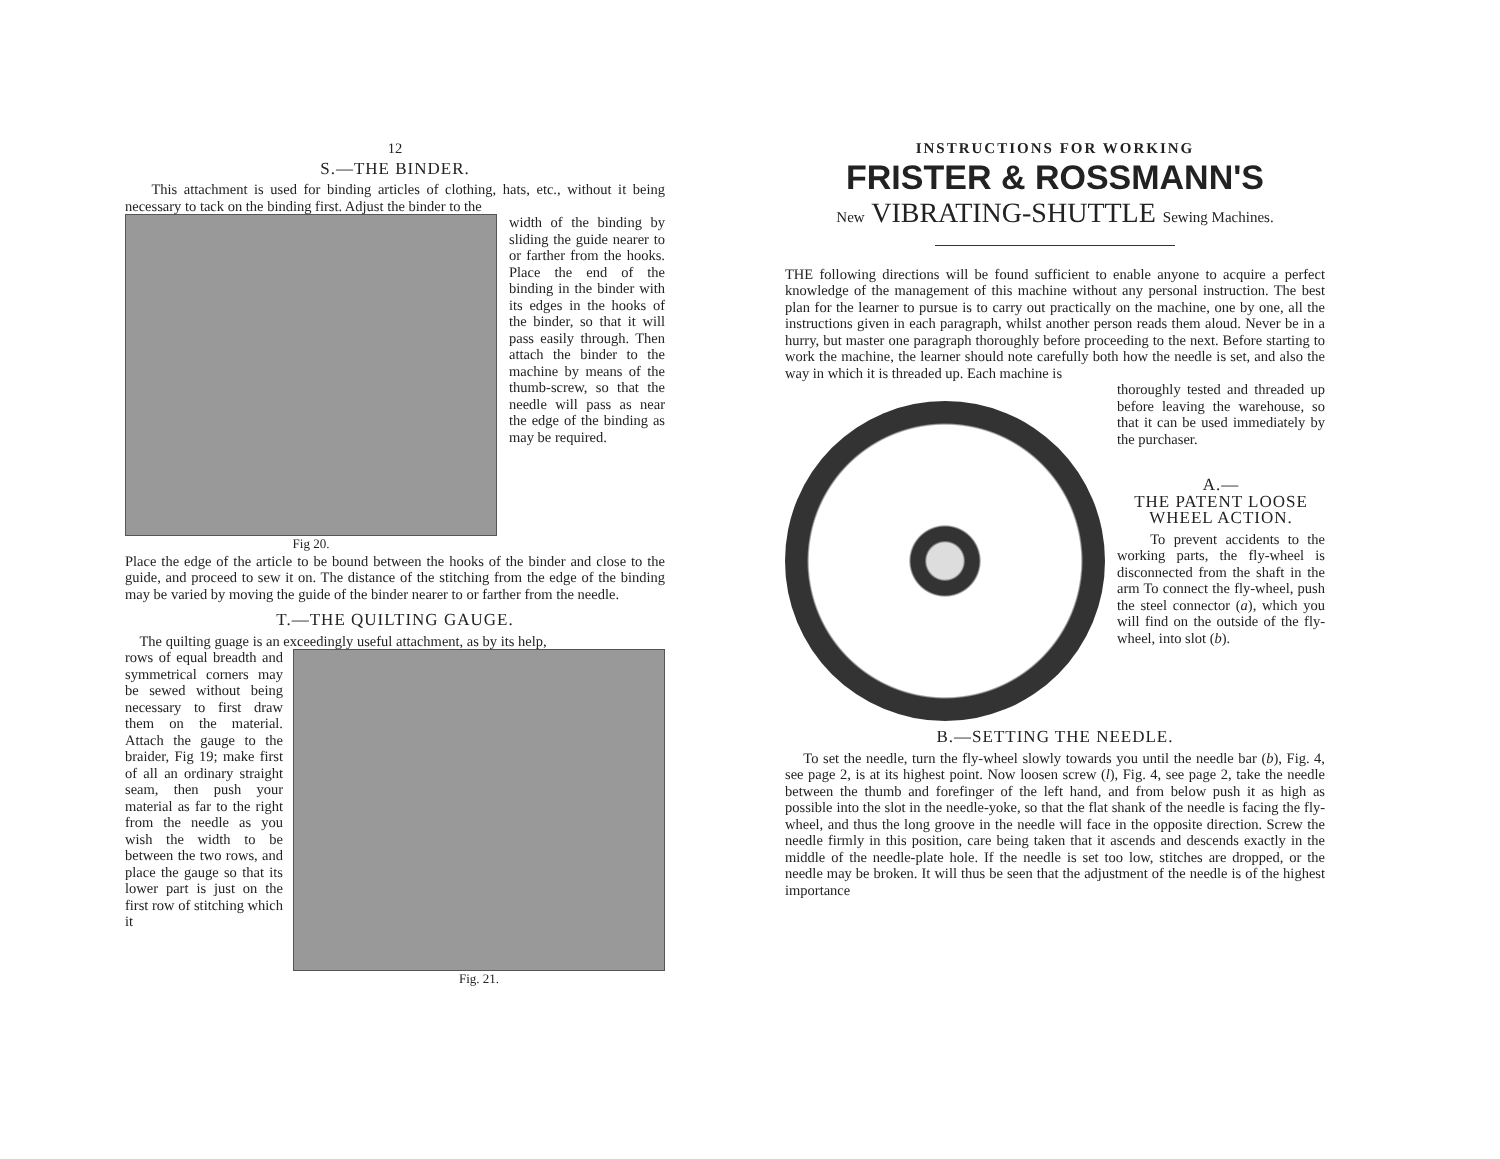12
S.—THE BINDER.
This attachment is used for binding articles of clothing, hats, etc., without it being necessary to tack on the binding first. Adjust the binder to the
Fig 20.
width of the binding by sliding the guide nearer to or farther from the hooks. Place the end of the binding in the binder with its edges in the hooks of the binder, so that it will pass easily through. Then attach the binder to the machine by means of the thumb-screw, so that the needle will pass as near the edge of the binding as may be required.
Place the edge of the article to be bound between the hooks of the binder and close to the guide, and proceed to sew it on. The distance of the stitching from the edge of the binding may be varied by moving the guide of the binder nearer to or farther from the needle.
T.—THE QUILTING GAUGE.
The quilting guage is an exceedingly useful attachment, as by its help,
Fig. 21.
rows of equal breadth and symmetrical corners may be sewed without being necessary to first draw them on the material. Attach the gauge to the braider, Fig 19; make first of all an ordinary straight seam, then push your material as far to the right from the needle as you wish the width to be between the two rows, and place the gauge so that its lower part is just on the first row of stitching which it
INSTRUCTIONS FOR WORKING
FRISTER & ROSSMANN'S
New VIBRATING-SHUTTLE Sewing Machines.
THE following directions will be found sufficient to enable anyone to acquire a perfect knowledge of the management of this machine without any personal instruction. The best plan for the learner to pursue is to carry out practically on the machine, one by one, all the instructions given in each paragraph, whilst another person reads them aloud. Never be in a hurry, but master one paragraph thoroughly before proceeding to the next. Before starting to work the machine, the learner should note carefully both how the needle is set, and also the way in which it is threaded up. Each machine is
thoroughly tested and threaded up before leaving the warehouse, so that it can be used immediately by the purchaser.
A.—
THE PATENT LOOSE WHEEL ACTION.
To prevent accidents to the working parts, the fly-wheel is disconnected from the shaft in the arm To connect the fly-wheel, push the steel connector (a), which you will find on the outside of the fly-wheel, into slot (b).
B.—SETTING THE NEEDLE.
To set the needle, turn the fly-wheel slowly towards you until the needle bar (b), Fig. 4, see page 2, is at its highest point. Now loosen screw (l), Fig. 4, see page 2, take the needle between the thumb and forefinger of the left hand, and from below push it as high as possible into the slot in the needle-yoke, so that the flat shank of the needle is facing the fly-wheel, and thus the long groove in the needle will face in the opposite direction. Screw the needle firmly in this position, care being taken that it ascends and descends exactly in the middle of the needle-plate hole. If the needle is set too low, stitches are dropped, or the needle may be broken. It will thus be seen that the adjustment of the needle is of the highest importance